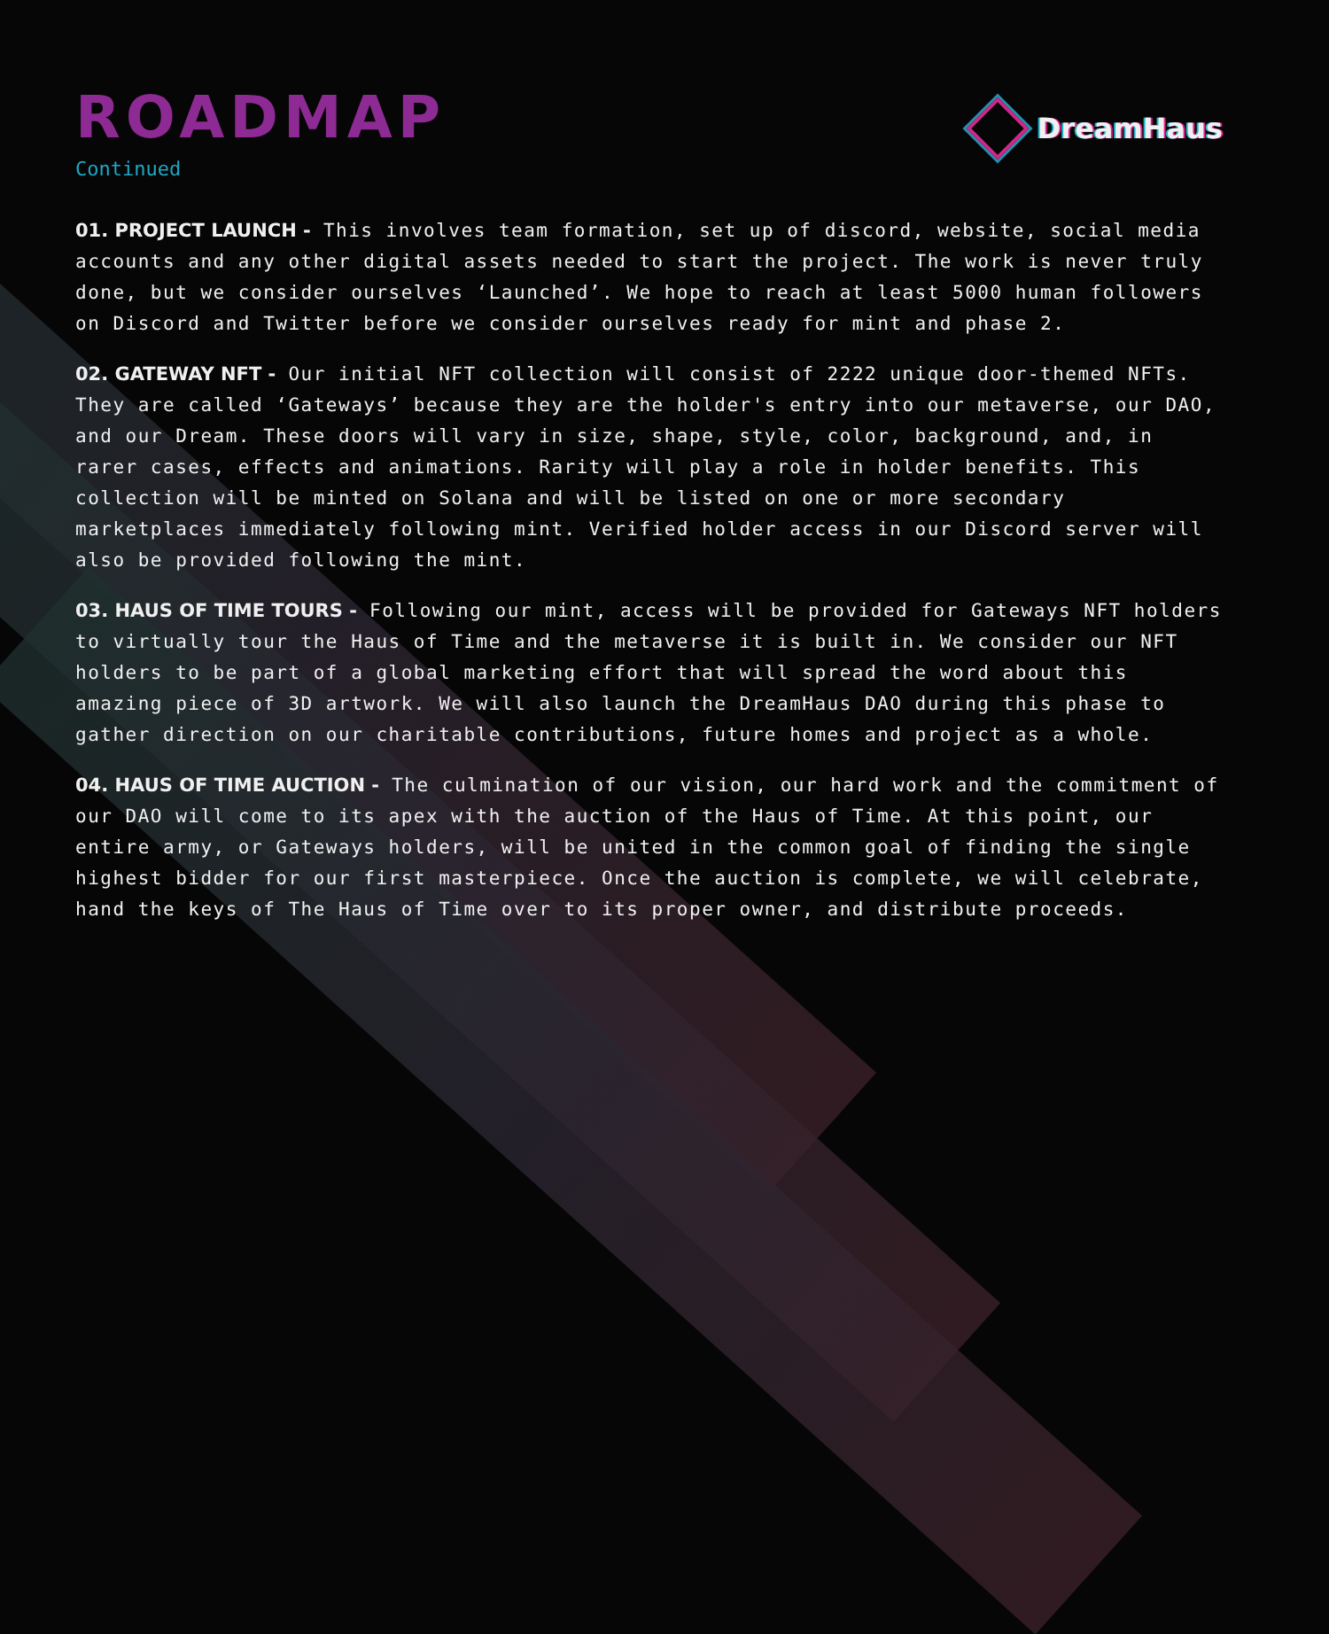ROADMAP
Continued
DreamHaus
01. PROJECT LAUNCH - This involves team formation, set up of discord, website, social media accounts and any other digital assets needed to start the project. The work is never truly done, but we consider ourselves ‘Launched’. We hope to reach at least 5000 human followers on Discord and Twitter before we consider ourselves ready for mint and phase 2.
02. GATEWAY NFT - Our initial NFT collection will consist of 2222 unique door-themed NFTs. They are called ‘Gateways’ because they are the holder's entry into our metaverse, our DAO, and our Dream. These doors will vary in size, shape, style, color, background, and, in rarer cases, effects and animations. Rarity will play a role in holder benefits. This collection will be minted on Solana and will be listed on one or more secondary marketplaces immediately following mint. Verified holder access in our Discord server will also be provided following the mint.
03. HAUS OF TIME TOURS - Following our mint, access will be provided for Gateways NFT holders to virtually tour the Haus of Time and the metaverse it is built in. We consider our NFT holders to be part of a global marketing effort that will spread the word about this amazing piece of 3D artwork. We will also launch the DreamHaus DAO during this phase to gather direction on our charitable contributions, future homes and project as a whole.
04. HAUS OF TIME AUCTION - The culmination of our vision, our hard work and the commitment of our DAO will come to its apex with the auction of the Haus of Time. At this point, our entire army, or Gateways holders, will be united in the common goal of finding the single highest bidder for our first masterpiece. Once the auction is complete, we will celebrate, hand the keys of The Haus of Time over to its proper owner, and distribute proceeds.